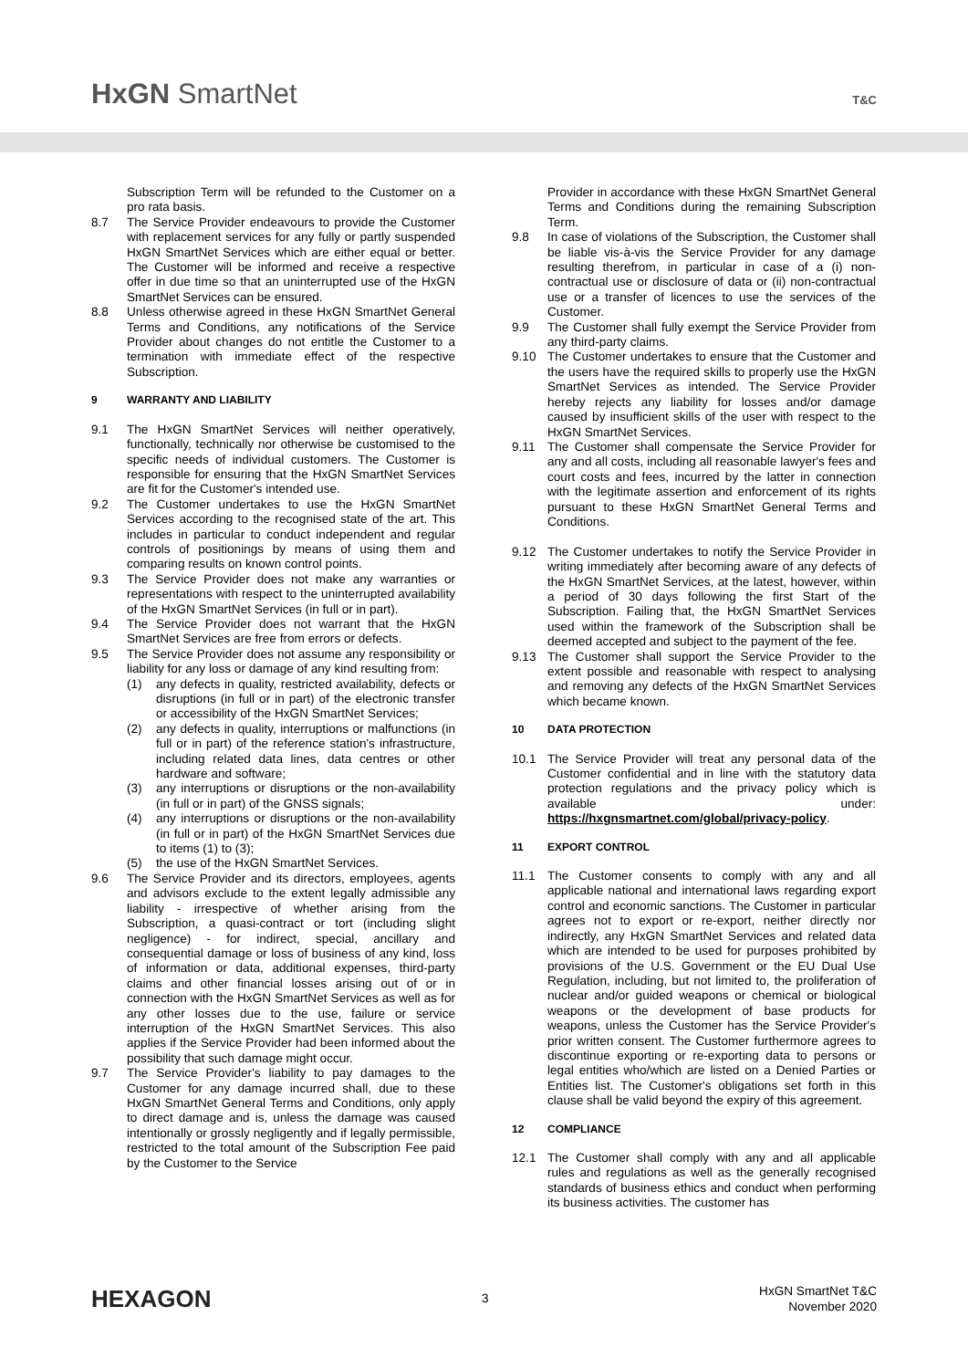HxGN SmartNet T&C
Subscription Term will be refunded to the Customer on a pro rata basis.
8.7 The Service Provider endeavours to provide the Customer with replacement services for any fully or partly suspended HxGN SmartNet Services which are either equal or better. The Customer will be informed and receive a respective offer in due time so that an uninterrupted use of the HxGN SmartNet Services can be ensured.
8.8 Unless otherwise agreed in these HxGN SmartNet General Terms and Conditions, any notifications of the Service Provider about changes do not entitle the Customer to a termination with immediate effect of the respective Subscription.
9 WARRANTY AND LIABILITY
9.1 The HxGN SmartNet Services will neither operatively, functionally, technically nor otherwise be customised to the specific needs of individual customers. The Customer is responsible for ensuring that the HxGN SmartNet Services are fit for the Customer's intended use.
9.2 The Customer undertakes to use the HxGN SmartNet Services according to the recognised state of the art. This includes in particular to conduct independent and regular controls of positionings by means of using them and comparing results on known control points.
9.3 The Service Provider does not make any warranties or representations with respect to the uninterrupted availability of the HxGN SmartNet Services (in full or in part).
9.4 The Service Provider does not warrant that the HxGN SmartNet Services are free from errors or defects.
9.5 The Service Provider does not assume any responsibility or liability for any loss or damage of any kind resulting from:
(1) any defects in quality, restricted availability, defects or disruptions (in full or in part) of the electronic transfer or accessibility of the HxGN SmartNet Services;
(2) any defects in quality, interruptions or malfunctions (in full or in part) of the reference station's infrastructure, including related data lines, data centres or other hardware and software;
(3) any interruptions or disruptions or the non-availability (in full or in part) of the GNSS signals;
(4) any interruptions or disruptions or the non-availability (in full or in part) of the HxGN SmartNet Services due to items (1) to (3);
(5) the use of the HxGN SmartNet Services.
9.6 The Service Provider and its directors, employees, agents and advisors exclude to the extent legally admissible any liability - irrespective of whether arising from the Subscription, a quasi-contract or tort (including slight negligence) - for indirect, special, ancillary and consequential damage or loss of business of any kind, loss of information or data, additional expenses, third-party claims and other financial losses arising out of or in connection with the HxGN SmartNet Services as well as for any other losses due to the use, failure or service interruption of the HxGN SmartNet Services. This also applies if the Service Provider had been informed about the possibility that such damage might occur.
9.7 The Service Provider's liability to pay damages to the Customer for any damage incurred shall, due to these HxGN SmartNet General Terms and Conditions, only apply to direct damage and is, unless the damage was caused intentionally or grossly negligently and if legally permissible, restricted to the total amount of the Subscription Fee paid by the Customer to the Service
Provider in accordance with these HxGN SmartNet General Terms and Conditions during the remaining Subscription Term.
9.8 In case of violations of the Subscription, the Customer shall be liable vis-à-vis the Service Provider for any damage resulting therefrom, in particular in case of a (i) non-contractual use or disclosure of data or (ii) non-contractual use or a transfer of licences to use the services of the Customer.
9.9 The Customer shall fully exempt the Service Provider from any third-party claims.
9.10 The Customer undertakes to ensure that the Customer and the users have the required skills to properly use the HxGN SmartNet Services as intended. The Service Provider hereby rejects any liability for losses and/or damage caused by insufficient skills of the user with respect to the HxGN SmartNet Services.
9.11 The Customer shall compensate the Service Provider for any and all costs, including all reasonable lawyer's fees and court costs and fees, incurred by the latter in connection with the legitimate assertion and enforcement of its rights pursuant to these HxGN SmartNet General Terms and Conditions.
9.12 The Customer undertakes to notify the Service Provider in writing immediately after becoming aware of any defects of the HxGN SmartNet Services, at the latest, however, within a period of 30 days following the first Start of the Subscription. Failing that, the HxGN SmartNet Services used within the framework of the Subscription shall be deemed accepted and subject to the payment of the fee.
9.13 The Customer shall support the Service Provider to the extent possible and reasonable with respect to analysing and removing any defects of the HxGN SmartNet Services which became known.
10 DATA PROTECTION
10.1 The Service Provider will treat any personal data of the Customer confidential and in line with the statutory data protection regulations and the privacy policy which is available under: https://hxgnsmartnet.com/global/privacy-policy.
11 EXPORT CONTROL
11.1 The Customer consents to comply with any and all applicable national and international laws regarding export control and economic sanctions. The Customer in particular agrees not to export or re-export, neither directly nor indirectly, any HxGN SmartNet Services and related data which are intended to be used for purposes prohibited by provisions of the U.S. Government or the EU Dual Use Regulation, including, but not limited to, the proliferation of nuclear and/or guided weapons or chemical or biological weapons or the development of base products for weapons, unless the Customer has the Service Provider's prior written consent. The Customer furthermore agrees to discontinue exporting or re-exporting data to persons or legal entities who/which are listed on a Denied Parties or Entities list. The Customer's obligations set forth in this clause shall be valid beyond the expiry of this agreement.
12 COMPLIANCE
12.1 The Customer shall comply with any and all applicable rules and regulations as well as the generally recognised standards of business ethics and conduct when performing its business activities. The customer has
HEXAGON
3
HxGN SmartNet T&C
November 2020